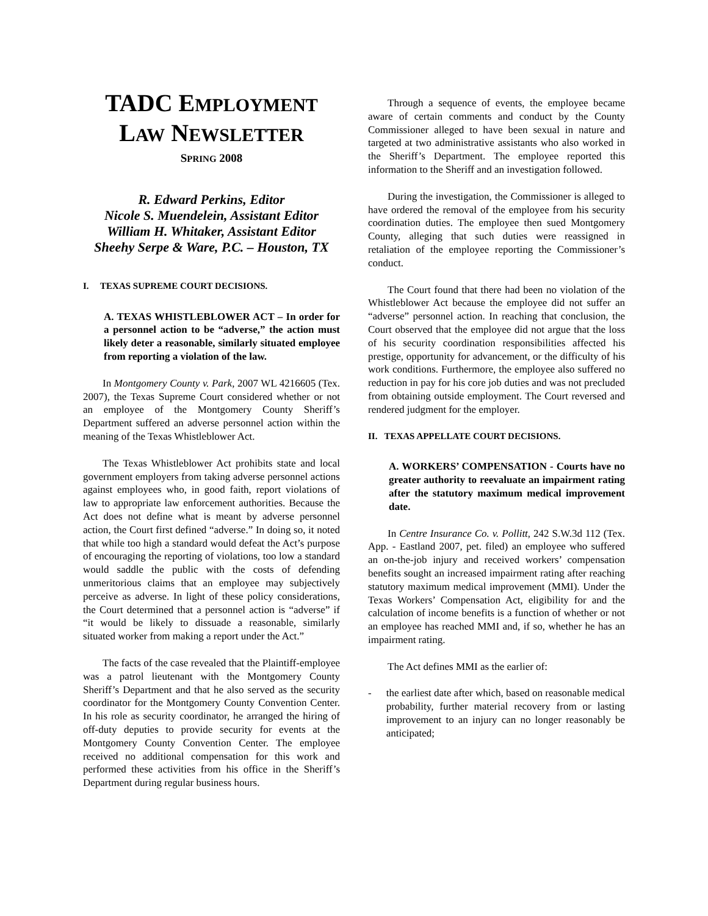TADC EMPLOYMENT
LAW NEWSLETTER
SPRING 2008
R. Edward Perkins, Editor
Nicole S. Muendelein, Assistant Editor
William H. Whitaker, Assistant Editor
Sheehy Serpe & Ware, P.C. – Houston, TX
I. TEXAS SUPREME COURT DECISIONS.
A. TEXAS WHISTLEBLOWER ACT – In order for a personnel action to be “adverse,” the action must likely deter a reasonable, similarly situated employee from reporting a violation of the law.
In Montgomery County v. Park, 2007 WL 4216605 (Tex. 2007), the Texas Supreme Court considered whether or not an employee of the Montgomery County Sheriff’s Department suffered an adverse personnel action within the meaning of the Texas Whistleblower Act.
The Texas Whistleblower Act prohibits state and local government employers from taking adverse personnel actions against employees who, in good faith, report violations of law to appropriate law enforcement authorities. Because the Act does not define what is meant by adverse personnel action, the Court first defined “adverse.” In doing so, it noted that while too high a standard would defeat the Act’s purpose of encouraging the reporting of violations, too low a standard would saddle the public with the costs of defending unmeritorious claims that an employee may subjectively perceive as adverse. In light of these policy considerations, the Court determined that a personnel action is “adverse” if “it would be likely to dissuade a reasonable, similarly situated worker from making a report under the Act.”
The facts of the case revealed that the Plaintiff-employee was a patrol lieutenant with the Montgomery County Sheriff’s Department and that he also served as the security coordinator for the Montgomery County Convention Center. In his role as security coordinator, he arranged the hiring of off-duty deputies to provide security for events at the Montgomery County Convention Center. The employee received no additional compensation for this work and performed these activities from his office in the Sheriff’s Department during regular business hours.
Through a sequence of events, the employee became aware of certain comments and conduct by the County Commissioner alleged to have been sexual in nature and targeted at two administrative assistants who also worked in the Sheriff’s Department. The employee reported this information to the Sheriff and an investigation followed.
During the investigation, the Commissioner is alleged to have ordered the removal of the employee from his security coordination duties. The employee then sued Montgomery County, alleging that such duties were reassigned in retaliation of the employee reporting the Commissioner’s conduct.
The Court found that there had been no violation of the Whistleblower Act because the employee did not suffer an “adverse” personnel action. In reaching that conclusion, the Court observed that the employee did not argue that the loss of his security coordination responsibilities affected his prestige, opportunity for advancement, or the difficulty of his work conditions. Furthermore, the employee also suffered no reduction in pay for his core job duties and was not precluded from obtaining outside employment. The Court reversed and rendered judgment for the employer.
II. TEXAS APPELLATE COURT DECISIONS.
A. WORKERS’ COMPENSATION - Courts have no greater authority to reevaluate an impairment rating after the statutory maximum medical improvement date.
In Centre Insurance Co. v. Pollitt, 242 S.W.3d 112 (Tex. App. - Eastland 2007, pet. filed) an employee who suffered an on-the-job injury and received workers’ compensation benefits sought an increased impairment rating after reaching statutory maximum medical improvement (MMI). Under the Texas Workers’ Compensation Act, eligibility for and the calculation of income benefits is a function of whether or not an employee has reached MMI and, if so, whether he has an impairment rating.
The Act defines MMI as the earlier of:
- the earliest date after which, based on reasonable medical probability, further material recovery from or lasting improvement to an injury can no longer reasonably be anticipated;